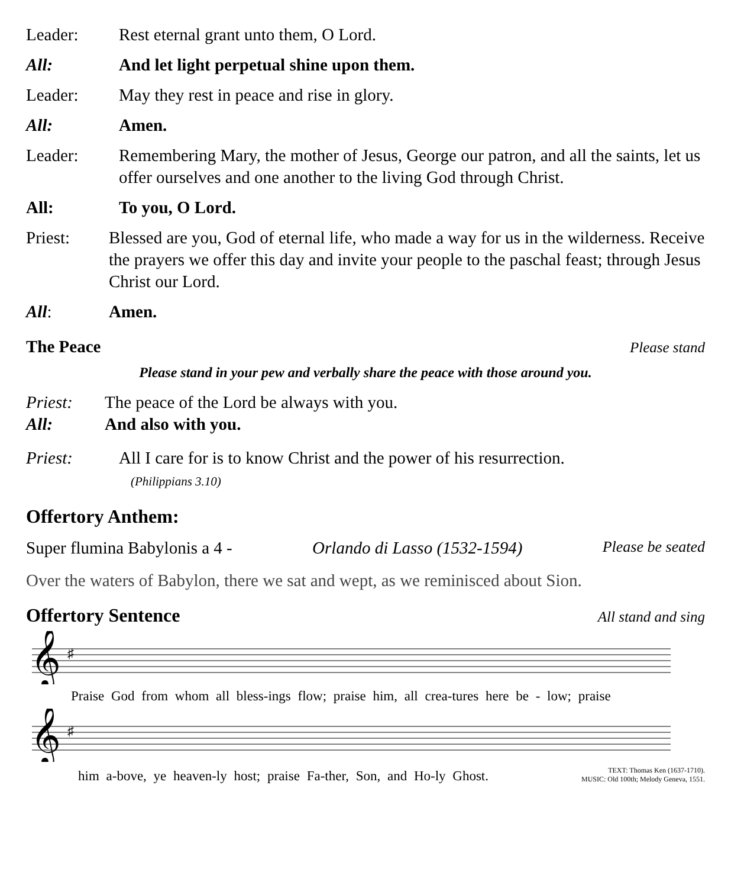Leader: Rest eternal grant unto them, O Lord.
All: And let light perpetual shine upon them.
Leader: May they rest in peace and rise in glory.
All: Amen.
Leader: Remembering Mary, the mother of Jesus, George our patron, and all the saints, let us offer ourselves and one another to the living God through Christ.
All: To you, O Lord.
Priest: Blessed are you, God of eternal life, who made a way for us in the wilderness. Receive the prayers we offer this day and invite your people to the paschal feast; through Jesus Christ our Lord.
All: Amen.
The Peace Please stand
Please stand in your pew and verbally share the peace with those around you.
Priest: The peace of the Lord be always with you.
All: And also with you.
Priest: All I care for is to know Christ and the power of his resurrection.
(Philippians 3.10)
Offertory Anthem:
Super flumina Babylonis a 4 - Orlando di Lasso (1532-1594) Please be seated
Over the waters of Babylon, there we sat and wept, as we reminisced about Sion.
Offertory Sentence All stand and sing
𝄞
♯
Praise God from whom all bless-ings flow; praise him, all crea-tures here be - low; praise
𝄞
♯
him a-bove, ye heaven-ly host; praise Fa-ther, Son, and Ho-ly Ghost. TEXT: Thomas Ken (1637-1710).
MUSIC: Old 100th; Melody Geneva, 1551.